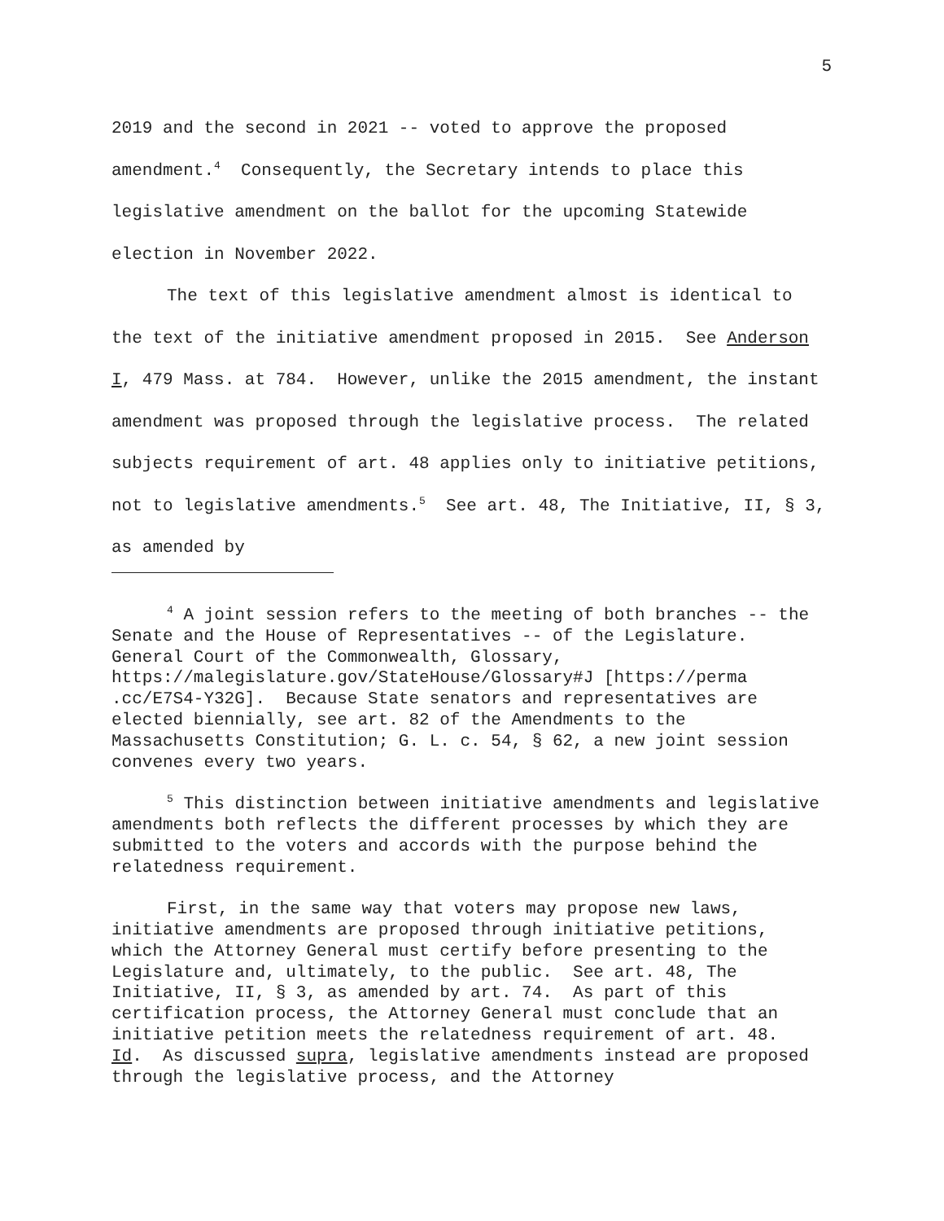5
2019 and the second in 2021 -- voted to approve the proposed amendment.<sup>4</sup> Consequently, the Secretary intends to place this legislative amendment on the ballot for the upcoming Statewide election in November 2022.
The text of this legislative amendment almost is identical to the text of the initiative amendment proposed in 2015. See Anderson I, 479 Mass. at 784. However, unlike the 2015 amendment, the instant amendment was proposed through the legislative process. The related subjects requirement of art. 48 applies only to initiative petitions, not to legislative amendments.<sup>5</sup> See art. 48, The Initiative, II, § 3, as amended by
<sup>4</sup> A joint session refers to the meeting of both branches -- the Senate and the House of Representatives -- of the Legislature. General Court of the Commonwealth, Glossary, https://malegislature.gov/StateHouse/Glossary#J [https://perma .cc/E7S4-Y32G]. Because State senators and representatives are elected biennially, see art. 82 of the Amendments to the Massachusetts Constitution; G. L. c. 54, § 62, a new joint session convenes every two years.
<sup>5</sup> This distinction between initiative amendments and legislative amendments both reflects the different processes by which they are submitted to the voters and accords with the purpose behind the relatedness requirement.
First, in the same way that voters may propose new laws, initiative amendments are proposed through initiative petitions, which the Attorney General must certify before presenting to the Legislature and, ultimately, to the public. See art. 48, The Initiative, II, § 3, as amended by art. 74. As part of this certification process, the Attorney General must conclude that an initiative petition meets the relatedness requirement of art. 48. Id. As discussed supra, legislative amendments instead are proposed through the legislative process, and the Attorney